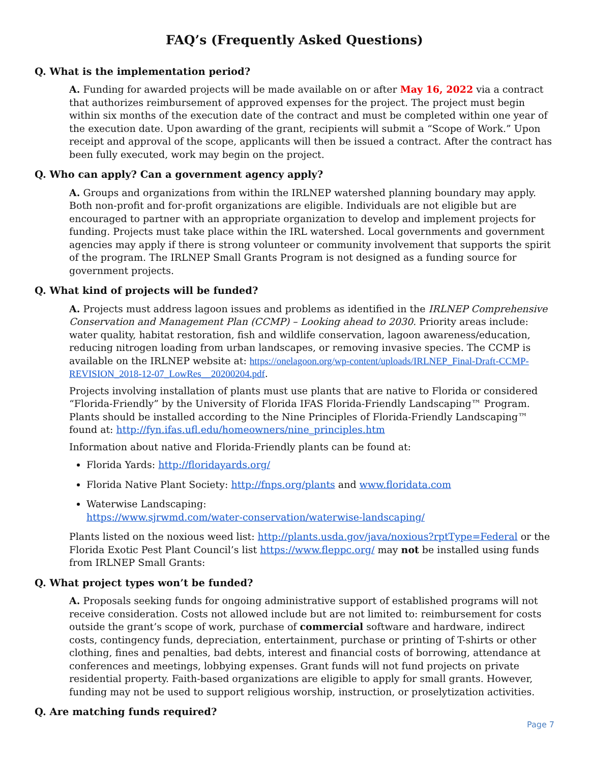FAQ’s (Frequently Asked Questions)
Q. What is the implementation period?
A. Funding for awarded projects will be made available on or after May 16, 2022 via a contract that authorizes reimbursement of approved expenses for the project. The project must begin within six months of the execution date of the contract and must be completed within one year of the execution date. Upon awarding of the grant, recipients will submit a “Scope of Work.” Upon receipt and approval of the scope, applicants will then be issued a contract. After the contract has been fully executed, work may begin on the project.
Q. Who can apply? Can a government agency apply?
A. Groups and organizations from within the IRLNEP watershed planning boundary may apply. Both non-profit and for-profit organizations are eligible. Individuals are not eligible but are encouraged to partner with an appropriate organization to develop and implement projects for funding. Projects must take place within the IRL watershed. Local governments and government agencies may apply if there is strong volunteer or community involvement that supports the spirit of the program. The IRLNEP Small Grants Program is not designed as a funding source for government projects.
Q. What kind of projects will be funded?
A. Projects must address lagoon issues and problems as identified in the IRLNEP Comprehensive Conservation and Management Plan (CCMP) – Looking ahead to 2030. Priority areas include: water quality, habitat restoration, fish and wildlife conservation, lagoon awareness/education, reducing nitrogen loading from urban landscapes, or removing invasive species. The CCMP is available on the IRLNEP website at: https://onelagoon.org/wp-content/uploads/IRLNEP_Final-Draft-CCMP-REVISION_2018-12-07_LowRes__20200204.pdf.
Projects involving installation of plants must use plants that are native to Florida or considered “Florida-Friendly” by the University of Florida IFAS Florida-Friendly Landscaping™ Program. Plants should be installed according to the Nine Principles of Florida-Friendly Landscaping™ found at: http://fyn.ifas.ufl.edu/homeowners/nine_principles.htm
Information about native and Florida-Friendly plants can be found at:
Florida Yards: http://floridayards.org/
Florida Native Plant Society: http://fnps.org/plants and www.floridata.com
Waterwise Landscaping:
https://www.sjrwmd.com/water-conservation/waterwise-landscaping/
Plants listed on the noxious weed list: http://plants.usda.gov/java/noxious?rptType=Federal or the Florida Exotic Pest Plant Council’s list https://www.fleppc.org/ may not be installed using funds from IRLNEP Small Grants:
Q. What project types won’t be funded?
A. Proposals seeking funds for ongoing administrative support of established programs will not receive consideration. Costs not allowed include but are not limited to: reimbursement for costs outside the grant’s scope of work, purchase of commercial software and hardware, indirect costs, contingency funds, depreciation, entertainment, purchase or printing of T-shirts or other clothing, fines and penalties, bad debts, interest and financial costs of borrowing, attendance at conferences and meetings, lobbying expenses. Grant funds will not fund projects on private residential property. Faith-based organizations are eligible to apply for small grants. However, funding may not be used to support religious worship, instruction, or proselytization activities.
Q. Are matching funds required?
Page 7